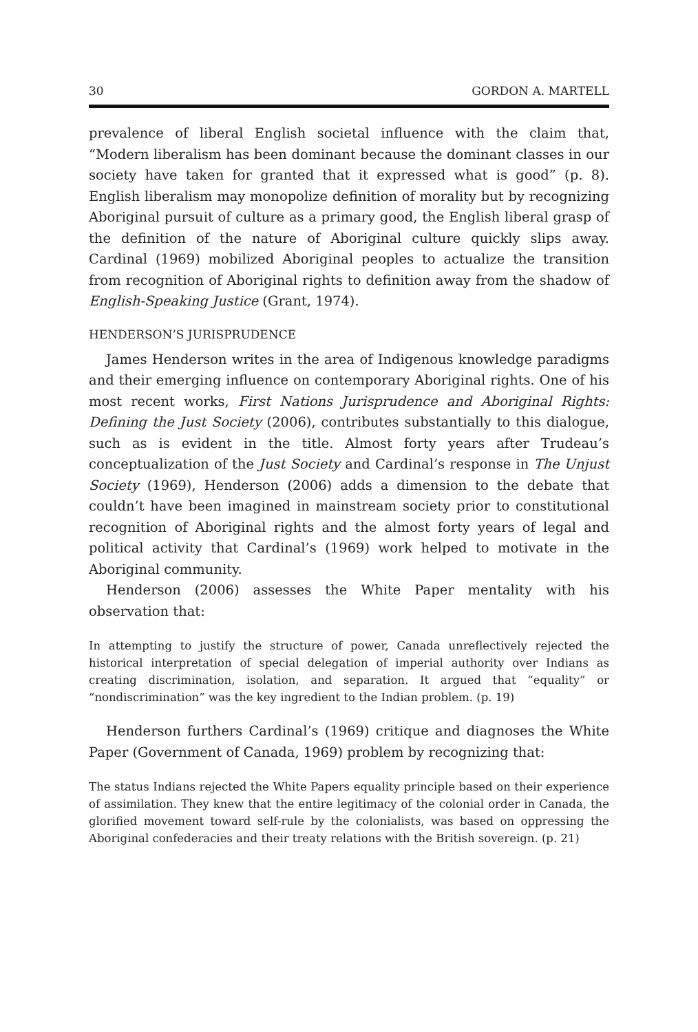30 GORDON A. MARTELL
prevalence of liberal English societal influence with the claim that, “Modern liberalism has been dominant because the dominant classes in our society have taken for granted that it expressed what is good” (p. 8). English liberalism may monopolize definition of morality but by recognizing Aboriginal pursuit of culture as a primary good, the English liberal grasp of the definition of the nature of Aboriginal culture quickly slips away. Cardinal (1969) mobilized Aboriginal peoples to actualize the transition from recognition of Aboriginal rights to definition away from the shadow of English-Speaking Justice (Grant, 1974).
HENDERSON’S JURISPRUDENCE
James Henderson writes in the area of Indigenous knowledge paradigms and their emerging influence on contemporary Aboriginal rights. One of his most recent works, First Nations Jurisprudence and Aboriginal Rights: Defining the Just Society (2006), contributes substantially to this dialogue, such as is evident in the title. Almost forty years after Trudeau’s conceptualization of the Just Society and Cardinal’s response in The Unjust Society (1969), Henderson (2006) adds a dimension to the debate that couldn’t have been imagined in mainstream society prior to constitutional recognition of Aboriginal rights and the almost forty years of legal and political activity that Cardinal’s (1969) work helped to motivate in the Aboriginal community.
Henderson (2006) assesses the White Paper mentality with his observation that:
In attempting to justify the structure of power, Canada unreflectively rejected the historical interpretation of special delegation of imperial authority over Indians as creating discrimination, isolation, and separation. It argued that “equality” or “nondiscrimination” was the key ingredient to the Indian problem. (p. 19)
Henderson furthers Cardinal’s (1969) critique and diagnoses the White Paper (Government of Canada, 1969) problem by recognizing that:
The status Indians rejected the White Papers equality principle based on their experience of assimilation. They knew that the entire legitimacy of the colonial order in Canada, the glorified movement toward self-rule by the colonialists, was based on oppressing the Aboriginal confederacies and their treaty relations with the British sovereign. (p. 21)